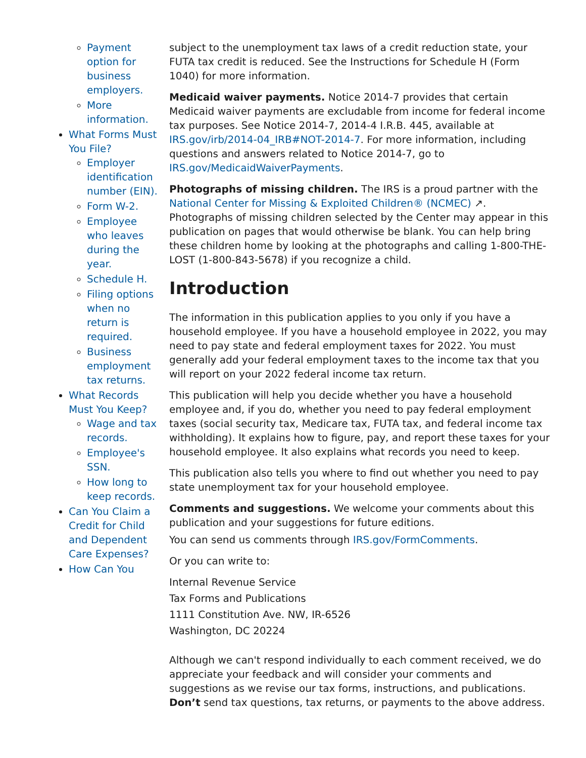Payment option for business employers.
More information.
What Forms Must You File?
Employer identification number (EIN).
Form W-2.
Employee who leaves during the year.
Schedule H.
Filing options when no return is required.
Business employment tax returns.
What Records Must You Keep?
Wage and tax records.
Employee's SSN.
How long to keep records.
Can You Claim a Credit for Child and Dependent Care Expenses?
How Can You
subject to the unemployment tax laws of a credit reduction state, your FUTA tax credit is reduced. See the Instructions for Schedule H (Form 1040) for more information.
Medicaid waiver payments. Notice 2014-7 provides that certain Medicaid waiver payments are excludable from income for federal income tax purposes. See Notice 2014-7, 2014-4 I.R.B. 445, available at IRS.gov/irb/2014-04_IRB#NOT-2014-7. For more information, including questions and answers related to Notice 2014-7, go to IRS.gov/MedicaidWaiverPayments.
Photographs of missing children. The IRS is a proud partner with the National Center for Missing & Exploited Children® (NCMEC) ↗. Photographs of missing children selected by the Center may appear in this publication on pages that would otherwise be blank. You can help bring these children home by looking at the photographs and calling 1-800-THE-LOST (1-800-843-5678) if you recognize a child.
Introduction
The information in this publication applies to you only if you have a household employee. If you have a household employee in 2022, you may need to pay state and federal employment taxes for 2022. You must generally add your federal employment taxes to the income tax that you will report on your 2022 federal income tax return.
This publication will help you decide whether you have a household employee and, if you do, whether you need to pay federal employment taxes (social security tax, Medicare tax, FUTA tax, and federal income tax withholding). It explains how to figure, pay, and report these taxes for your household employee. It also explains what records you need to keep.
This publication also tells you where to find out whether you need to pay state unemployment tax for your household employee.
Comments and suggestions. We welcome your comments about this publication and your suggestions for future editions.
You can send us comments through IRS.gov/FormComments.
Or you can write to:
Internal Revenue Service
Tax Forms and Publications
1111 Constitution Ave. NW, IR-6526
Washington, DC 20224
Although we can't respond individually to each comment received, we do appreciate your feedback and will consider your comments and suggestions as we revise our tax forms, instructions, and publications. Don’t send tax questions, tax returns, or payments to the above address.